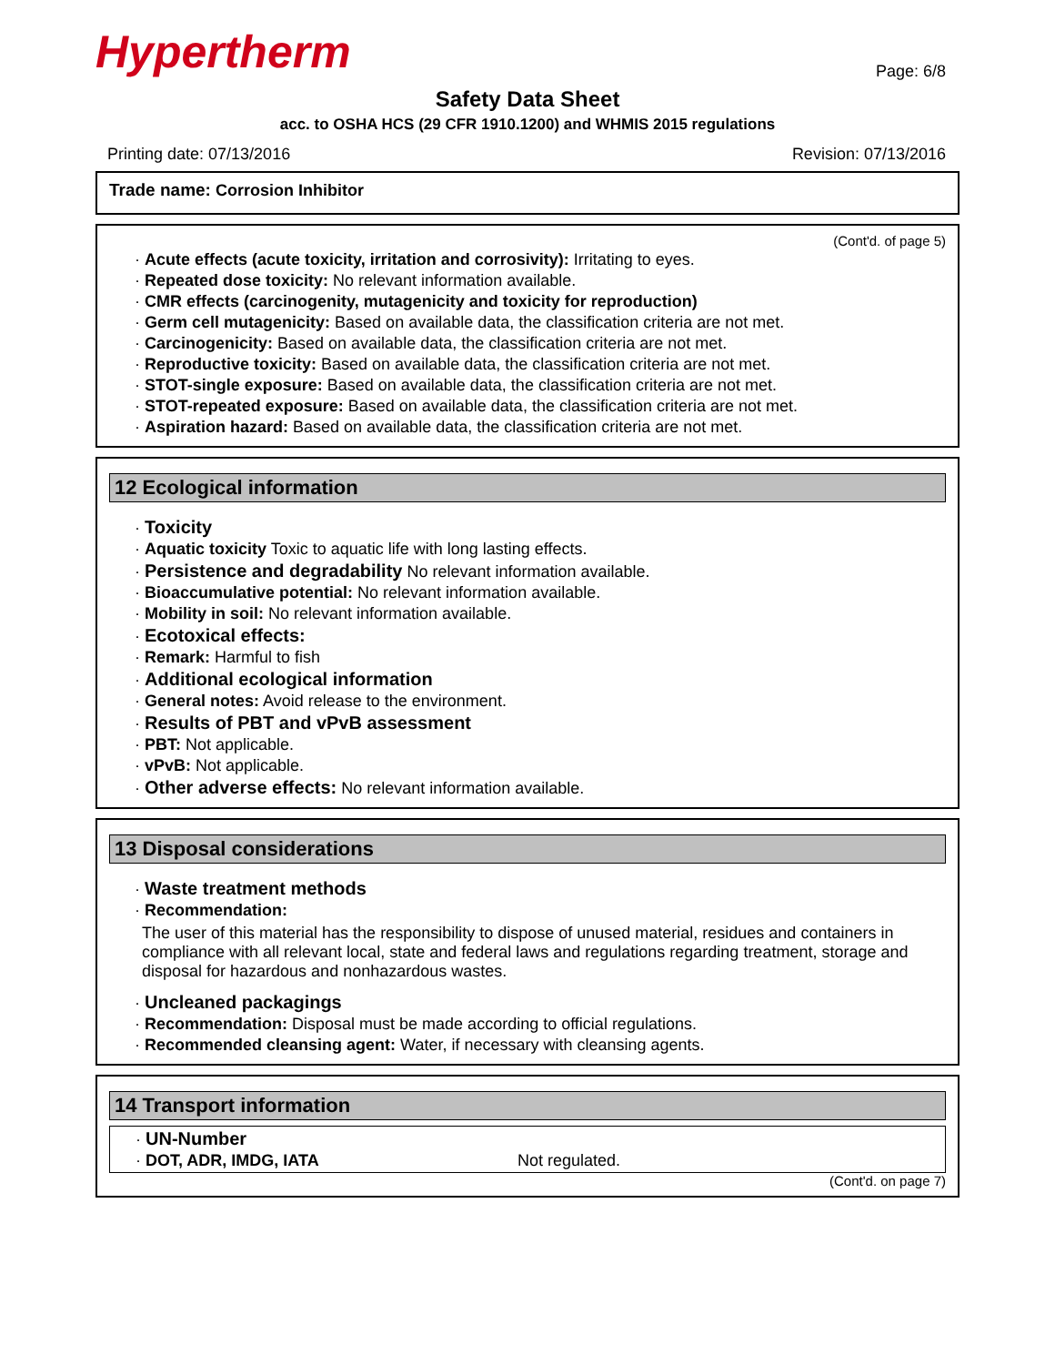Hypertherm
Page: 6/8
Safety Data Sheet
acc. to OSHA HCS (29 CFR 1910.1200) and WHMIS 2015 regulations
Printing date: 07/13/2016 Revision: 07/13/2016
Trade name: Corrosion Inhibitor
(Cont'd. of page 5)
· Acute effects (acute toxicity, irritation and corrosivity): Irritating to eyes.
· Repeated dose toxicity: No relevant information available.
· CMR effects (carcinogenity, mutagenicity and toxicity for reproduction)
· Germ cell mutagenicity: Based on available data, the classification criteria are not met.
· Carcinogenicity: Based on available data, the classification criteria are not met.
· Reproductive toxicity: Based on available data, the classification criteria are not met.
· STOT-single exposure: Based on available data, the classification criteria are not met.
· STOT-repeated exposure: Based on available data, the classification criteria are not met.
· Aspiration hazard: Based on available data, the classification criteria are not met.
12 Ecological information
· Toxicity
· Aquatic toxicity Toxic to aquatic life with long lasting effects.
· Persistence and degradability No relevant information available.
· Bioaccumulative potential: No relevant information available.
· Mobility in soil: No relevant information available.
· Ecotoxical effects:
· Remark: Harmful to fish
· Additional ecological information
· General notes: Avoid release to the environment.
· Results of PBT and vPvB assessment
· PBT: Not applicable.
· vPvB: Not applicable.
· Other adverse effects: No relevant information available.
13 Disposal considerations
· Waste treatment methods
· Recommendation:
The user of this material has the responsibility to dispose of unused material, residues and containers in compliance with all relevant local, state and federal laws and regulations regarding treatment, storage and disposal for hazardous and nonhazardous wastes.
· Uncleaned packagings
· Recommendation: Disposal must be made according to official regulations.
· Recommended cleansing agent: Water, if necessary with cleansing agents.
14 Transport information
· UN-Number
· DOT, ADR, IMDG, IATA Not regulated.
(Cont'd. on page 7)